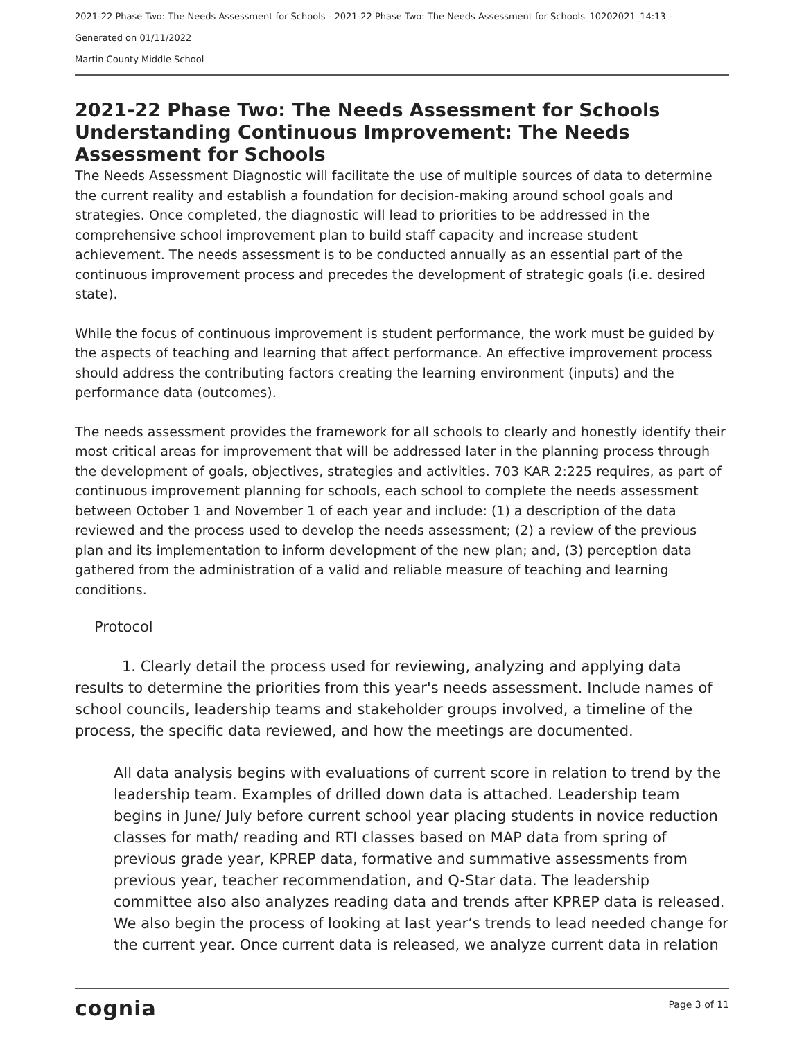2021-22 Phase Two: The Needs Assessment for Schools - 2021-22 Phase Two: The Needs Assessment for Schools_10202021_14:13 -
Generated on 01/11/2022
Martin County Middle School
2021-22 Phase Two: The Needs Assessment for Schools
Understanding Continuous Improvement: The Needs Assessment for Schools
The Needs Assessment Diagnostic will facilitate the use of multiple sources of data to determine the current reality and establish a foundation for decision-making around school goals and strategies. Once completed, the diagnostic will lead to priorities to be addressed in the comprehensive school improvement plan to build staff capacity and increase student achievement. The needs assessment is to be conducted annually as an essential part of the continuous improvement process and precedes the development of strategic goals (i.e. desired state).
While the focus of continuous improvement is student performance, the work must be guided by the aspects of teaching and learning that affect performance. An effective improvement process should address the contributing factors creating the learning environment (inputs) and the performance data (outcomes).
The needs assessment provides the framework for all schools to clearly and honestly identify their most critical areas for improvement that will be addressed later in the planning process through the development of goals, objectives, strategies and activities. 703 KAR 2:225 requires, as part of continuous improvement planning for schools, each school to complete the needs assessment between October 1 and November 1 of each year and include: (1) a description of the data reviewed and the process used to develop the needs assessment; (2) a review of the previous plan and its implementation to inform development of the new plan; and, (3) perception data gathered from the administration of a valid and reliable measure of teaching and learning conditions.
Protocol
1. Clearly detail the process used for reviewing, analyzing and applying data results to determine the priorities from this year's needs assessment. Include names of school councils, leadership teams and stakeholder groups involved, a timeline of the process, the specific data reviewed, and how the meetings are documented.
All data analysis begins with evaluations of current score in relation to trend by the leadership team. Examples of drilled down data is attached. Leadership team begins in June/ July before current school year placing students in novice reduction classes for math/ reading and RTI classes based on MAP data from spring of previous grade year, KPREP data, formative and summative assessments from previous year, teacher recommendation, and Q-Star data. The leadership committee also also analyzes reading data and trends after KPREP data is released. We also begin the process of looking at last year’s trends to lead needed change for the current year. Once current data is released, we analyze current data in relation
cognia Page 3 of 11